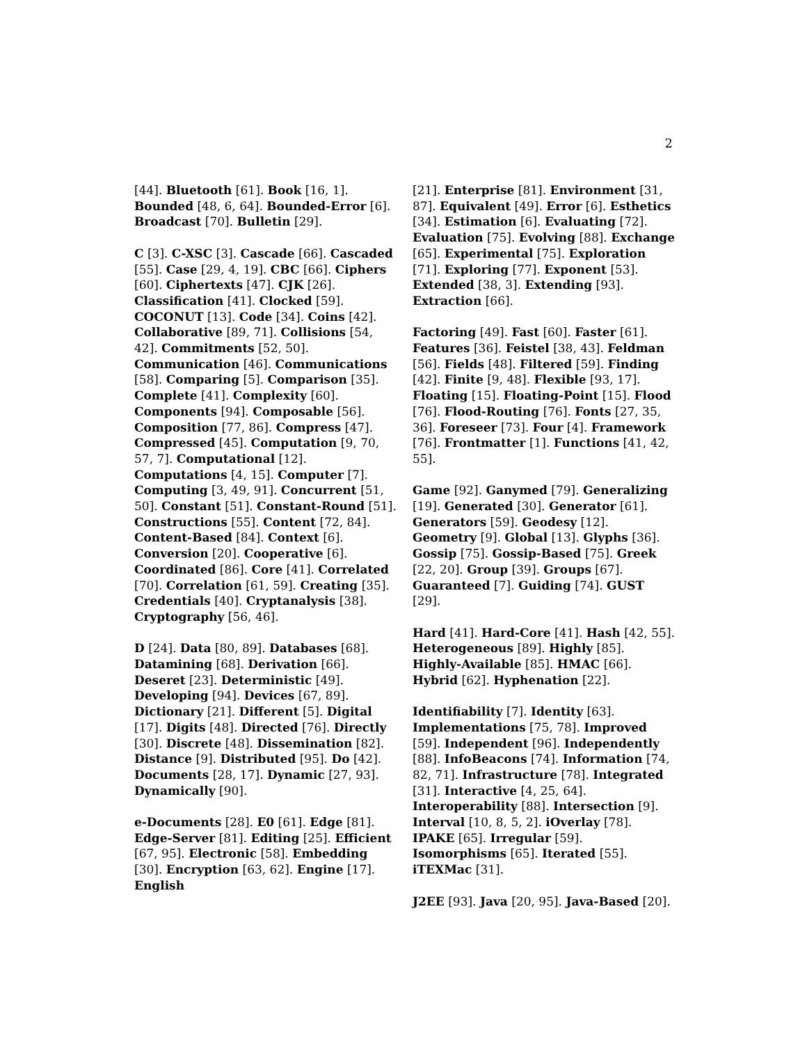2
[44]. Bluetooth [61]. Book [16, 1]. Bounded [48, 6, 64]. Bounded-Error [6]. Broadcast [70]. Bulletin [29].
C [3]. C-XSC [3]. Cascade [66]. Cascaded [55]. Case [29, 4, 19]. CBC [66]. Ciphers [60]. Ciphertexts [47]. CJK [26]. Classification [41]. Clocked [59]. COCONUT [13]. Code [34]. Coins [42]. Collaborative [89, 71]. Collisions [54, 42]. Commitments [52, 50]. Communication [46]. Communications [58]. Comparing [5]. Comparison [35]. Complete [41]. Complexity [60]. Components [94]. Composable [56]. Composition [77, 86]. Compress [47]. Compressed [45]. Computation [9, 70, 57, 7]. Computational [12]. Computations [4, 15]. Computer [7]. Computing [3, 49, 91]. Concurrent [51, 50]. Constant [51]. Constant-Round [51]. Constructions [55]. Content [72, 84]. Content-Based [84]. Context [6]. Conversion [20]. Cooperative [6]. Coordinated [86]. Core [41]. Correlated [70]. Correlation [61, 59]. Creating [35]. Credentials [40]. Cryptanalysis [38]. Cryptography [56, 46].
D [24]. Data [80, 89]. Databases [68]. Datamining [68]. Derivation [66]. Deseret [23]. Deterministic [49]. Developing [94]. Devices [67, 89]. Dictionary [21]. Different [5]. Digital [17]. Digits [48]. Directed [76]. Directly [30]. Discrete [48]. Dissemination [82]. Distance [9]. Distributed [95]. Do [42]. Documents [28, 17]. Dynamic [27, 93]. Dynamically [90].
e-Documents [28]. E0 [61]. Edge [81]. Edge-Server [81]. Editing [25]. Efficient [67, 95]. Electronic [58]. Embedding [30]. Encryption [63, 62]. Engine [17]. English
[21]. Enterprise [81]. Environment [31, 87]. Equivalent [49]. Error [6]. Esthetics [34]. Estimation [6]. Evaluating [72]. Evaluation [75]. Evolving [88]. Exchange [65]. Experimental [75]. Exploration [71]. Exploring [77]. Exponent [53]. Extended [38, 3]. Extending [93]. Extraction [66].
Factoring [49]. Fast [60]. Faster [61]. Features [36]. Feistel [38, 43]. Feldman [56]. Fields [48]. Filtered [59]. Finding [42]. Finite [9, 48]. Flexible [93, 17]. Floating [15]. Floating-Point [15]. Flood [76]. Flood-Routing [76]. Fonts [27, 35, 36]. Foreseer [73]. Four [4]. Framework [76]. Frontmatter [1]. Functions [41, 42, 55].
Game [92]. Ganymed [79]. Generalizing [19]. Generated [30]. Generator [61]. Generators [59]. Geodesy [12]. Geometry [9]. Global [13]. Glyphs [36]. Gossip [75]. Gossip-Based [75]. Greek [22, 20]. Group [39]. Groups [67]. Guaranteed [7]. Guiding [74]. GUST [29].
Hard [41]. Hard-Core [41]. Hash [42, 55]. Heterogeneous [89]. Highly [85]. Highly-Available [85]. HMAC [66]. Hybrid [62]. Hyphenation [22].
Identifiability [7]. Identity [63]. Implementations [75, 78]. Improved [59]. Independent [96]. Independently [88]. InfoBeacons [74]. Information [74, 82, 71]. Infrastructure [78]. Integrated [31]. Interactive [4, 25, 64]. Interoperability [88]. Intersection [9]. Interval [10, 8, 5, 2]. iOverlay [78]. IPAKE [65]. Irregular [59]. Isomorphisms [65]. Iterated [55]. iTEXMac [31].
J2EE [93]. Java [20, 95]. Java-Based [20].